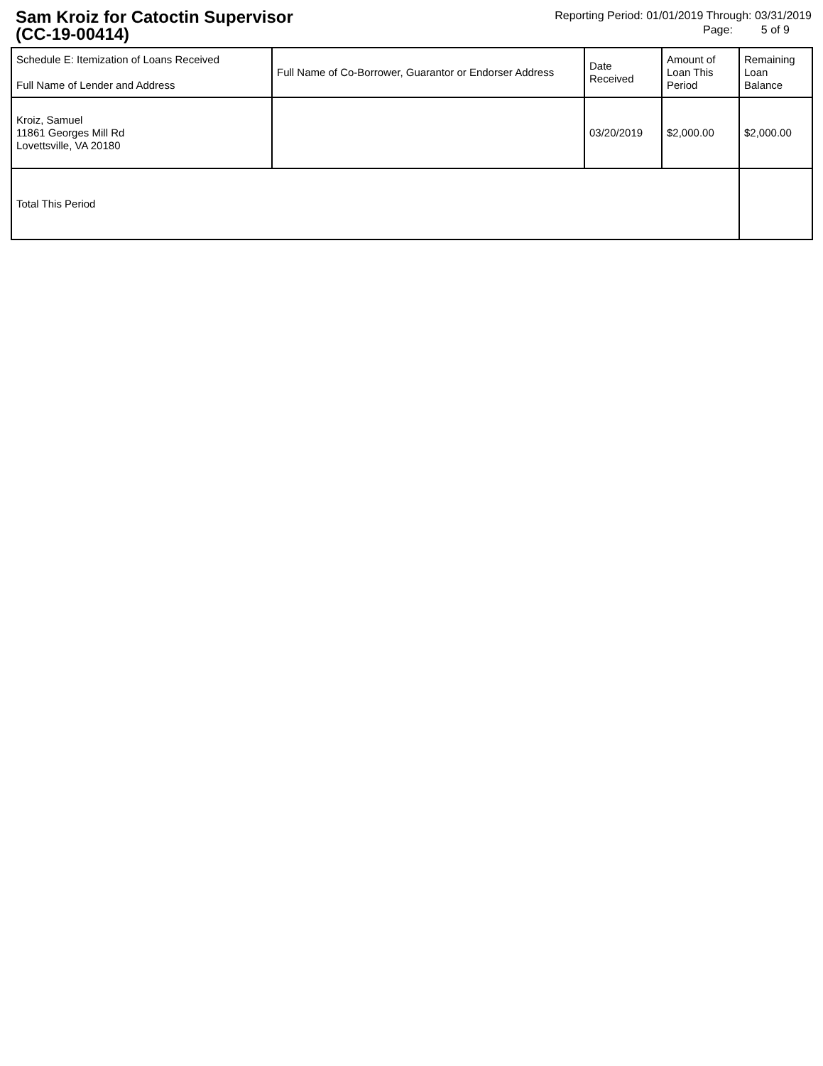Sam Kroiz for Catoctin Supervisor
(CC-19-00414)
Reporting Period: 01/01/2019 Through: 03/31/2019
Page: 5 of 9
| Schedule E: Itemization of Loans Received Full Name of Lender and Address | Full Name of Co-Borrower, Guarantor or Endorser Address | Date Received | Amount of Loan This Period | Remaining Loan Balance |
| --- | --- | --- | --- | --- |
| Kroiz, Samuel 11861 Georges Mill Rd Lovettsville, VA 20180 | | 03/20/2019 | $2,000.00 | $2,000.00 |
| Total This Period | | | | |